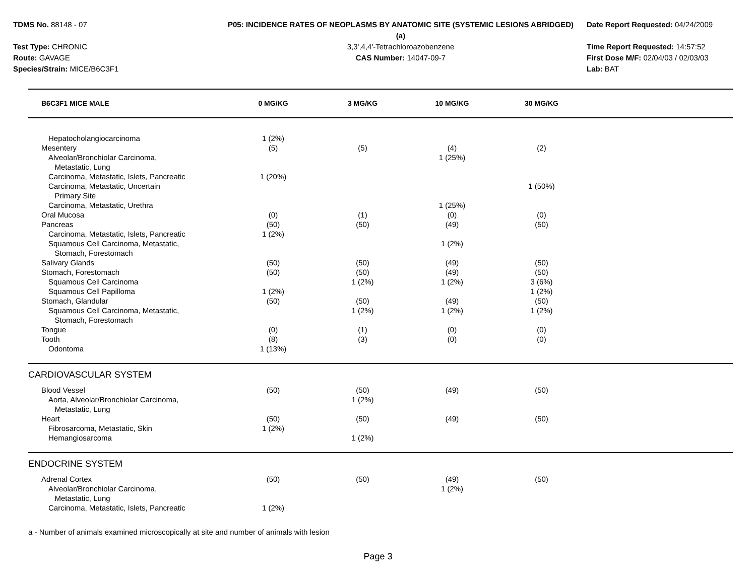TDMS No. 88148 - 07
Test Type: CHRONIC
Route: GAVAGE
Species/Strain: MICE/B6C3F1
P05: INCIDENCE RATES OF NEOPLASMS BY ANATOMIC SITE (SYSTEMIC LESIONS ABRIDGED) (a)
3,3',4,4'-Tetrachloroazobenzene
CAS Number: 14047-09-7
Date Report Requested: 04/24/2009
Time Report Requested: 14:57:52
First Dose M/F: 02/04/03 / 02/03/03
Lab: BAT
| B6C3F1 MICE MALE | 0 MG/KG | 3 MG/KG | 10 MG/KG | 30 MG/KG | |
| --- | --- | --- | --- | --- | --- |
| Hepatocholangiocarcinoma | 1 (2%) | | | | |
| Mesentery | (5) | (5) | (4) | (2) | |
| Alveolar/Bronchiolar Carcinoma, Metastatic, Lung | | | 1 (25%) | | |
| Carcinoma, Metastatic, Islets, Pancreatic | 1 (20%) | | | | |
| Carcinoma, Metastatic, Uncertain Primary Site | | | | 1 (50%) | |
| Carcinoma, Metastatic, Urethra | | | 1 (25%) | | |
| Oral Mucosa | (0) | (1) | (0) | (0) | |
| Pancreas | (50) | (50) | (49) | (50) | |
| Carcinoma, Metastatic, Islets, Pancreatic | 1 (2%) | | | | |
| Squamous Cell Carcinoma, Metastatic, Stomach, Forestomach | | | 1 (2%) | | |
| Salivary Glands | (50) | (50) | (49) | (50) | |
| Stomach, Forestomach | (50) | (50) | (49) | (50) | |
| Squamous Cell Carcinoma | | 1 (2%) | 1 (2%) | 3 (6%) | |
| Squamous Cell Papilloma | 1 (2%) | | | 1 (2%) | |
| Stomach, Glandular | (50) | (50) | (49) | (50) | |
| Squamous Cell Carcinoma, Metastatic, Stomach, Forestomach | | 1 (2%) | 1 (2%) | 1 (2%) | |
| Tongue | (0) | (1) | (0) | (0) | |
| Tooth | (8) | (3) | (0) | (0) | |
| Odontoma | 1 (13%) | | | | |
| CARDIOVASCULAR SYSTEM | | | | | |
| Blood Vessel | (50) | (50) | (49) | (50) | |
| Aorta, Alveolar/Bronchiolar Carcinoma, Metastatic, Lung | | 1 (2%) | | | |
| Heart | (50) | (50) | (49) | (50) | |
| Fibrosarcoma, Metastatic, Skin | 1 (2%) | | | | |
| Hemangiosarcoma | | 1 (2%) | | | |
| ENDOCRINE SYSTEM | | | | | |
| Adrenal Cortex | (50) | (50) | (49) | (50) | |
| Alveolar/Bronchiolar Carcinoma, Metastatic, Lung | | | 1 (2%) | | |
| Carcinoma, Metastatic, Islets, Pancreatic | 1 (2%) | | | | |
a - Number of animals examined microscopically at site and number of animals with lesion
Page 3